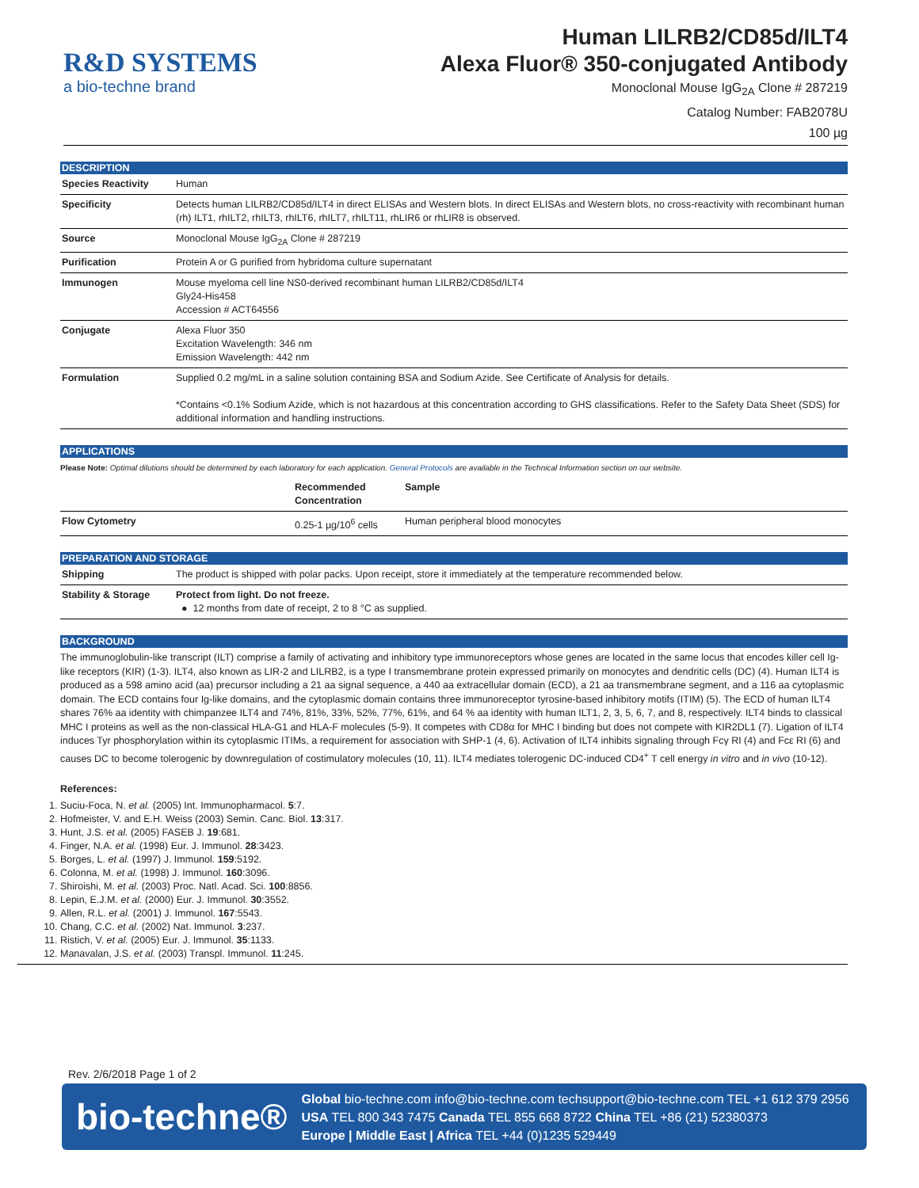R&D SYSTEMS
a bio-techne brand
Human LILRB2/CD85d/ILT4
Alexa Fluor® 350-conjugated Antibody
Monoclonal Mouse IgG<sub>2A</sub> Clone # 287219
Catalog Number: FAB2078U
100 µg
DESCRIPTION
| Species Reactivity | Human |
| Specificity | Detects human LILRB2/CD85d/ILT4 in direct ELISAs and Western blots. In direct ELISAs and Western blots, no cross-reactivity with recombinant human (rh) ILT1, rhILT2, rhILT3, rhILT6, rhILT7, rhILT11, rhLIR6 or rhLIR8 is observed. |
| Source | Monoclonal Mouse IgG<sub>2A</sub> Clone # 287219 |
| Purification | Protein A or G purified from hybridoma culture supernatant |
| Immunogen | Mouse myeloma cell line NS0-derived recombinant human LILRB2/CD85d/ILT4 Gly24-His458 Accession # ACT64556 |
| Conjugate | Alexa Fluor 350 Excitation Wavelength: 346 nm Emission Wavelength: 442 nm |
| Formulation | Supplied 0.2 mg/mL in a saline solution containing BSA and Sodium Azide. See Certificate of Analysis for details. *Contains <0.1% Sodium Azide, which is not hazardous at this concentration according to GHS classifications. Refer to the Safety Data Sheet (SDS) for additional information and handling instructions. |
APPLICATIONS
Please Note: Optimal dilutions should be determined by each laboratory for each application. General Protocols are available in the Technical Information section on our website.
| | Recommended Concentration | Sample |
| --- | --- | --- |
| Flow Cytometry | 0.25-1 µg/10<sup>6</sup> cells | Human peripheral blood monocytes |
PREPARATION AND STORAGE
| Shipping | The product is shipped with polar packs. Upon receipt, store it immediately at the temperature recommended below. |
| Stability & Storage | Protect from light. Do not freeze. ● 12 months from date of receipt, 2 to 8 °C as supplied. |
BACKGROUND
The immunoglobulin-like transcript (ILT) comprise a family of activating and inhibitory type immunoreceptors whose genes are located in the same locus that encodes killer cell Ig-like receptors (KIR) (1-3). ILT4, also known as LIR-2 and LILRB2, is a type I transmembrane protein expressed primarily on monocytes and dendritic cells (DC) (4). Human ILT4 is produced as a 598 amino acid (aa) precursor including a 21 aa signal sequence, a 440 aa extracellular domain (ECD), a 21 aa transmembrane segment, and a 116 aa cytoplasmic domain. The ECD contains four Ig-like domains, and the cytoplasmic domain contains three immunoreceptor tyrosine-based inhibitory motifs (ITIM) (5). The ECD of human ILT4 shares 76% aa identity with chimpanzee ILT4 and 74%, 81%, 33%, 52%, 77%, 61%, and 64 % aa identity with human ILT1, 2, 3, 5, 6, 7, and 8, respectively. ILT4 binds to classical MHC I proteins as well as the non-classical HLA-G1 and HLA-F molecules (5-9). It competes with CD8α for MHC I binding but does not compete with KIR2DL1 (7). Ligation of ILT4 induces Tyr phosphorylation within its cytoplasmic ITIMs, a requirement for association with SHP-1 (4, 6). Activation of ILT4 inhibits signaling through Fcγ RI (4) and Fcε RI (6) and causes DC to become tolerogenic by downregulation of costimulatory molecules (10, 11). ILT4 mediates tolerogenic DC-induced CD4<sup>+</sup> T cell energy in vitro and in vivo (10-12).
References:
1. Suciu-Foca, N. et al. (2005) Int. Immunopharmacol. 5:7.
2. Hofmeister, V. and E.H. Weiss (2003) Semin. Canc. Biol. 13:317.
3. Hunt, J.S. et al. (2005) FASEB J. 19:681.
4. Finger, N.A. et al. (1998) Eur. J. Immunol. 28:3423.
5. Borges, L. et al. (1997) J. Immunol. 159:5192.
6. Colonna, M. et al. (1998) J. Immunol. 160:3096.
7. Shiroishi, M. et al. (2003) Proc. Natl. Acad. Sci. 100:8856.
8. Lepin, E.J.M. et al. (2000) Eur. J. Immunol. 30:3552.
9. Allen, R.L. et al. (2001) J. Immunol. 167:5543.
10. Chang, C.C. et al. (2002) Nat. Immunol. 3:237.
11. Ristich, V. et al. (2005) Eur. J. Immunol. 35:1133.
12. Manavalan, J.S. et al. (2003) Transpl. Immunol. 11:245.
Rev. 2/6/2018 Page 1 of 2
bio-techne®
Global bio-techne.com info@bio-techne.com techsupport@bio-techne.com TEL +1 612 379 2956
USA TEL 800 343 7475 Canada TEL 855 668 8722 China TEL +86 (21) 52380373
Europe | Middle East | Africa TEL +44 (0)1235 529449